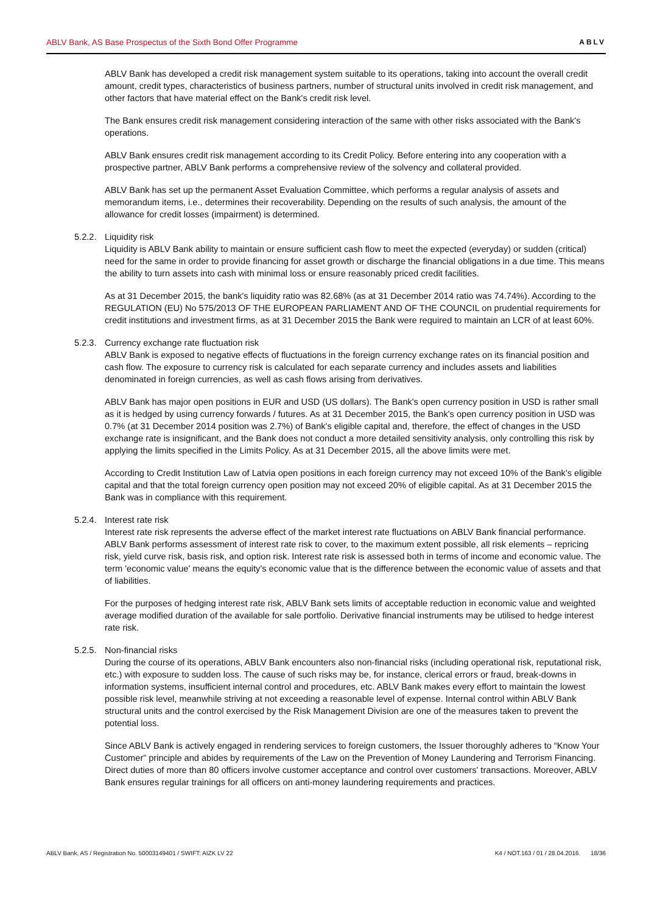ABLV Bank, AS Base Prospectus of the Sixth Bond Offer Programme ABLV
ABLV Bank has developed a credit risk management system suitable to its operations, taking into account the overall credit amount, credit types, characteristics of business partners, number of structural units involved in credit risk management, and other factors that have material effect on the Bank's credit risk level.
The Bank ensures credit risk management considering interaction of the same with other risks associated with the Bank's operations.
ABLV Bank ensures credit risk management according to its Credit Policy. Before entering into any cooperation with a prospective partner, ABLV Bank performs a comprehensive review of the solvency and collateral provided.
ABLV Bank has set up the permanent Asset Evaluation Committee, which performs a regular analysis of assets and memorandum items, i.e., determines their recoverability. Depending on the results of such analysis, the amount of the allowance for credit losses (impairment) is determined.
5.2.2.
Liquidity risk
Liquidity is ABLV Bank ability to maintain or ensure sufficient cash flow to meet the expected (everyday) or sudden (critical) need for the same in order to provide financing for asset growth or discharge the financial obligations in a due time. This means the ability to turn assets into cash with minimal loss or ensure reasonably priced credit facilities.
As at 31 December 2015, the bank's liquidity ratio was 82.68% (as at 31 December 2014 ratio was 74.74%). According to the REGULATION (EU) No 575/2013 OF THE EUROPEAN PARLIAMENT AND OF THE COUNCIL on prudential requirements for credit institutions and investment firms, as at 31 December 2015 the Bank were required to maintain an LCR of at least 60%.
5.2.3.
Currency exchange rate fluctuation risk
ABLV Bank is exposed to negative effects of fluctuations in the foreign currency exchange rates on its financial position and cash flow. The exposure to currency risk is calculated for each separate currency and includes assets and liabilities denominated in foreign currencies, as well as cash flows arising from derivatives.
ABLV Bank has major open positions in EUR and USD (US dollars). The Bank's open currency position in USD is rather small as it is hedged by using currency forwards / futures. As at 31 December 2015, the Bank's open currency position in USD was 0.7% (at 31 December 2014 position was 2.7%) of Bank's eligible capital and, therefore, the effect of changes in the USD exchange rate is insignificant, and the Bank does not conduct a more detailed sensitivity analysis, only controlling this risk by applying the limits specified in the Limits Policy. As at 31 December 2015, all the above limits were met.
According to Credit Institution Law of Latvia open positions in each foreign currency may not exceed 10% of the Bank's eligible capital and that the total foreign currency open position may not exceed 20% of eligible capital. As at 31 December 2015 the Bank was in compliance with this requirement.
5.2.4.
Interest rate risk
Interest rate risk represents the adverse effect of the market interest rate fluctuations on ABLV Bank financial performance. ABLV Bank performs assessment of interest rate risk to cover, to the maximum extent possible, all risk elements – repricing risk, yield curve risk, basis risk, and option risk. Interest rate risk is assessed both in terms of income and economic value. The term 'economic value' means the equity's economic value that is the difference between the economic value of assets and that of liabilities.
For the purposes of hedging interest rate risk, ABLV Bank sets limits of acceptable reduction in economic value and weighted average modified duration of the available for sale portfolio. Derivative financial instruments may be utilised to hedge interest rate risk.
5.2.5.
Non-financial risks
During the course of its operations, ABLV Bank encounters also non-financial risks (including operational risk, reputational risk, etc.) with exposure to sudden loss. The cause of such risks may be, for instance, clerical errors or fraud, break-downs in information systems, insufficient internal control and procedures, etc. ABLV Bank makes every effort to maintain the lowest possible risk level, meanwhile striving at not exceeding a reasonable level of expense. Internal control within ABLV Bank structural units and the control exercised by the Risk Management Division are one of the measures taken to prevent the potential loss.
Since ABLV Bank is actively engaged in rendering services to foreign customers, the Issuer thoroughly adheres to “Know Your Customer” principle and abides by requirements of the Law on the Prevention of Money Laundering and Terrorism Financing. Direct duties of more than 80 officers involve customer acceptance and control over customers' transactions. Moreover, ABLV Bank ensures regular trainings for all officers on anti-money laundering requirements and practices.
ABLV Bank, AS / Registration No. 50003149401 / SWIFT: AIZK LV 22 K4 / NOT.163 / 01 / 28.04.2016. 18/36